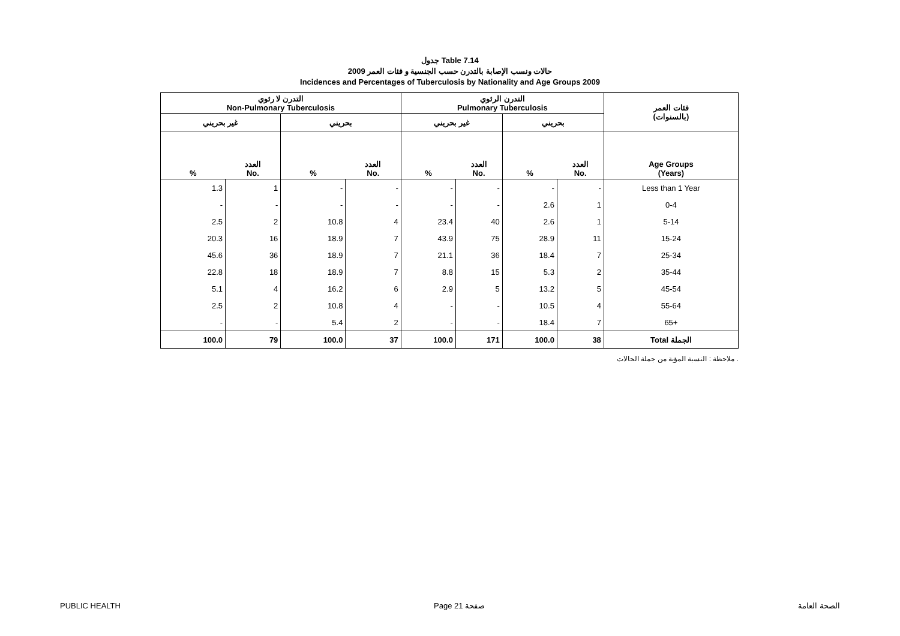جدول Table 7.14
حالات ونسب الإصابة بالتدرن حسب الجنسية و فئات العمر 2009
Incidences and Percentages of Tuberculosis by Nationality and Age Groups 2009
| التدرن لا رئوي Non-Pulmonary Tuberculosis | | | | التدرن الرئوي Pulmonary Tuberculosis | | | | فئات العمر (بالسنوات) |
| --- | --- | --- | --- | --- | --- | --- | --- | --- |
| غير بحريني | | بحريني | | غير بحريني | | بحريني | | |
| % | العدد No. | % | العدد No. | % | العدد No. | % | العدد No. | Age Groups (Years) |
| 1.3 | 1 | - | - | - | - | - | - | Less than 1 Year |
| - | - | - | - | - | - | 2.6 | 1 | 0-4 |
| 2.5 | 2 | 10.8 | 4 | 23.4 | 40 | 2.6 | 1 | 5-14 |
| 20.3 | 16 | 18.9 | 7 | 43.9 | 75 | 28.9 | 11 | 15-24 |
| 45.6 | 36 | 18.9 | 7 | 21.1 | 36 | 18.4 | 7 | 25-34 |
| 22.8 | 18 | 18.9 | 7 | 8.8 | 15 | 5.3 | 2 | 35-44 |
| 5.1 | 4 | 16.2 | 6 | 2.9 | 5 | 13.2 | 5 | 45-54 |
| 2.5 | 2 | 10.8 | 4 | - | - | 10.5 | 4 | 55-64 |
| - | - | 5.4 | 2 | - | - | 18.4 | 7 | 65+ |
| 100.0 | 79 | 100.0 | 37 | 100.0 | 171 | 100.0 | 38 | Total الجملة |
ملاحظة : النسبة المؤية من جملة الحالات .
PUBLIC HEALTH Page 21 صفحة الصحة العامة